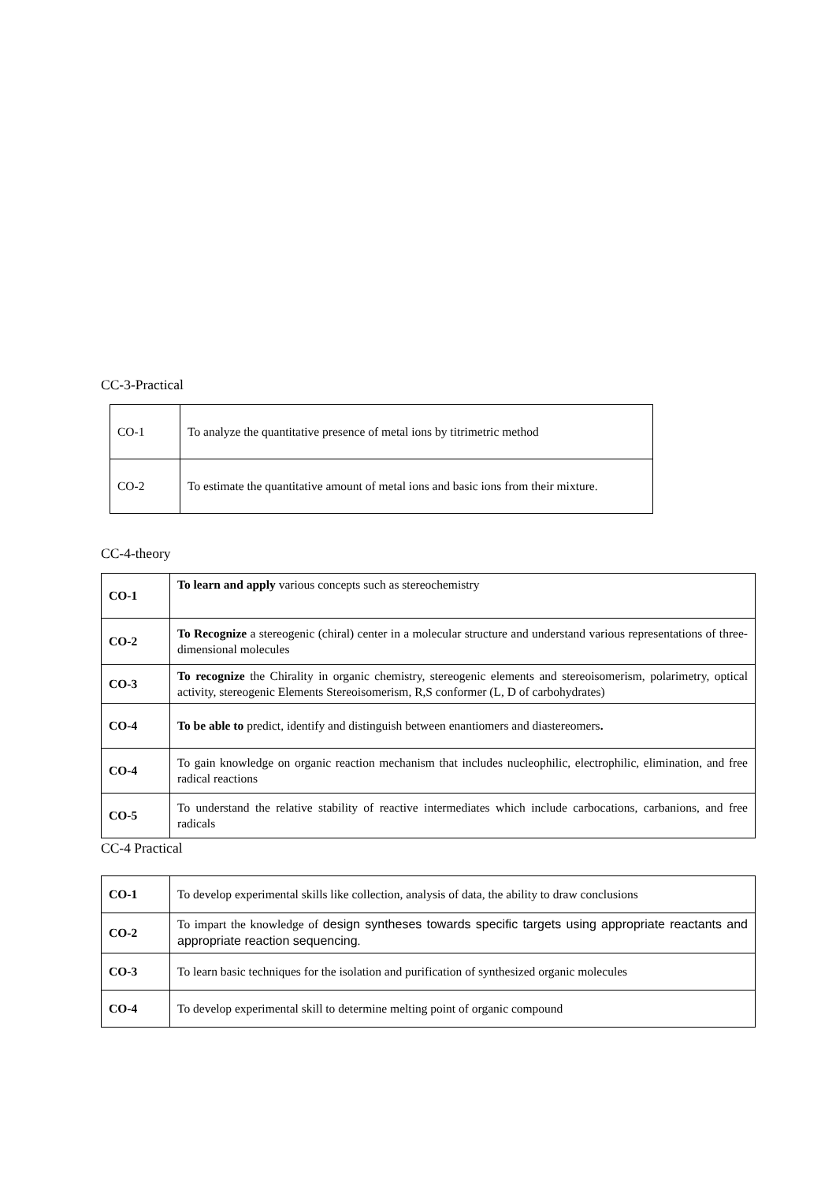CC-3-Practical
| CO-1 | To analyze the quantitative presence of metal ions by titrimetric method |
| CO-2 | To estimate the quantitative amount of metal ions and basic ions from their mixture. |
CC-4-theory
| CO-1 | To learn and apply various concepts such as stereochemistry |
| CO-2 | To Recognize a stereogenic (chiral) center in a molecular structure and understand various representations of three-dimensional molecules |
| CO-3 | To recognize the Chirality in organic chemistry, stereogenic elements and stereoisomerism, polarimetry, optical activity, stereogenic Elements Stereoisomerism, R,S conformer (L, D of carbohydrates) |
| CO-4 | To be able to predict, identify and distinguish between enantiomers and diastereomers . |
| CO-4 | To gain knowledge on organic reaction mechanism that includes nucleophilic, electrophilic, elimination, and free radical reactions |
| CO-5 | To understand the relative stability of reactive intermediates which include carbocations, carbanions, and free radicals |
CC-4 Practical
| CO-1 | To develop experimental skills like collection, analysis of data, the ability to draw conclusions |
| CO-2 | To impart the knowledge of design syntheses towards specific targets using appropriate reactants and appropriate reaction sequencing . |
| CO-3 | To learn basic techniques for the isolation and purification of synthesized organic molecules |
| CO-4 | To develop experimental skill to determine melting point of organic compound |